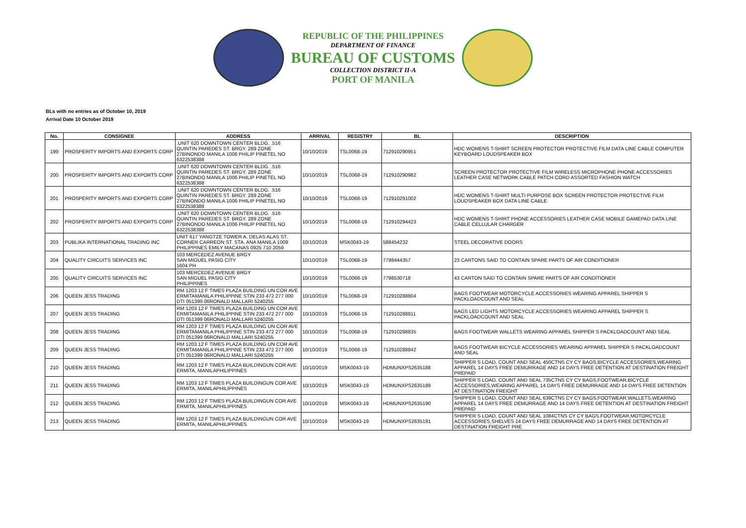REPUBLIC OF THE PHILIPPINES
DEPARTMENT OF FINANCE
BUREAU OF CUSTOMS
COLLECTION DISTRICT II-A
PORT OF MANILA
BLs with no entries as of October 10, 2019
Arrival Date 10 October 2019
| No. | CONSIGNEE | ADDRESS | ARRIVAL | REGISTRY | BL | DESCRIPTION |
| --- | --- | --- | --- | --- | --- | --- |
| 199 | PROSPERITY IMPORTS AND EXPORTS CORP | .UNIT 620 DOWNTOWN CENTER BLDG. .516 QUINTIN PAREDES ST. BRGY. 289 ZONE 27BINONDO MANILA 1006 PHILIP PINETEL NO 6322538388 | 10/10/2019 | TSL0068-19 | 712910290951 | HDC WOMENS T-SHIRT SCREEN PROTECTOR PROTECTIVE FILM DATA LINE CABLE COMPUTER KEYBOARD LOUDSPEAKER BOX |
| 200 | PROSPERITY IMPORTS AND EXPORTS CORP | .UNIT 620 DOWNTOWN CENTER BLDG. .516 QUINTIN PAREDES ST. BRGY. 289 ZONE 27BINONDO MANILA 1006 PHILIP PINETEL NO 6322538388 | 10/10/2019 | TSL0068-19 | 712910290982 | SCREEN PROTECTOR PROTECTIVE FILM WIRELESS MICROPHONE PHONE ACCESSORIES LEATHER CASE NETWORK CABLE PATCH CORD ASSORTED FASHION WATCH |
| 201 | PROSPERITY IMPORTS AND EXPORTS CORP | .UNIT 620 DOWNTOWN CENTER BLDG. .516 QUINTIN PAREDES ST. BRGY. 289 ZONE 27BINONDO MANILA 1006 PHILIP PINETEL NO 6322538388 | 10/10/2019 | TSL0068-19 | 712910291002 | HDC WOMENS T-SHIRT MULTI PURPOSE BOX SCREEN PROTECTOR PROTECTIVE FILM LOUDSPEAKER BOX DATA LINE CABLE |
| 202 | PROSPERITY IMPORTS AND EXPORTS CORP | .UNIT 620 DOWNTOWN CENTER BLDG. .516 QUINTIN PAREDES ST. BRGY. 289 ZONE 27BINONDO MANILA 1006 PHILIP PINETEL NO 6322538388 | 10/10/2019 | TSL0068-19 | 712910294423 | HDC WOMENS T-SHIRT PHONE ACCESSORIES LEATHER CASE MOBILE GAMEPAD DATA LINE CABLE CELLULAR CHARGER |
| 203 | PUBLIKA INTERNATIONAL TRADING INC | UNIT 617 YANGTZE TOWER A. DELAS ALAS ST. CORNER CARREON ST. STA. ANA MANILA 1009 PHILIPPINES EMILY MACANAS 0925 710 2059 | 10/10/2019 | MSK0043-19 | 588454232 | STEEL DECORATIVE DOORS |
| 204 | QUALITY CIRCUITS SERVICES INC | 103 MERCEDEZ AVENUE BRGY SAN MIGUEL PASIG CITY 1604 PH | 10/10/2019 | TSL0068-19 | 7798444357 | 23 CARTONS SAID TO CONTAIN SPARE PARTS OF AIR CONDITIONER |
| 205 | QUALITY CIRCUITS SERVICES INC | 103 MERCEDEZ AVENUE BRGY SAN MIGUEL PASIG CITY PHILIPPINES | 10/10/2019 | TSL0068-19 | 7798530718 | 43 CARTON SAID TO CONTAIN SPARE PARTS OF AIR CONDITIONER |
| 206 | QUEEN JESS TRADING | RM 1203 12 F TIMES PLAZA BUILDING UN COR AVE ERMITAMANILA PHILIPPINE STIN 233 472 277 000 DTI 051399 06RONALD MALLARI 5240255 | 10/10/2019 | TSL0068-19 | 712910288804 | BAGS FOOTWEAR MOTORCYCLE ACCESSORIES WEARING APPAREL SHIPPER S PACKLOADCOUNT AND SEAL |
| 207 | QUEEN JESS TRADING | RM 1203 12 F TIMES PLAZA BUILDING UN COR AVE ERMITAMANILA PHILIPPINE STIN 233 472 277 000 DTI 051399 06RONALD MALLARI 5240255 | 10/10/2019 | TSL0068-19 | 712910288811 | BAGS LED LIGHTS MOTORCYCLE ACCESSORIES WEARING APPAREL SHIPPER S PACKLOADCOUNT AND SEAL |
| 208 | QUEEN JESS TRADING | RM 1203 12 F TIMES PLAZA BUILDING UN COR AVE ERMITAMANILA PHILIPPINE STIN 233 472 277 000 DTI 051399 06RONALD MALLARI 5240255 | 10/10/2019 | TSL0068-19 | 712910288835 | BAGS FOOTWEAR WALLETS WEARING APPAREL SHIPPER S PACKLOADCOUNT AND SEAL |
| 209 | QUEEN JESS TRADING | RM 1203 12 F TIMES PLAZA BUILDING UN COR AVE ERMITAMANILA PHILIPPINE STIN 233 472 277 000 DTI 051399 06RONALD MALLARI 5240255 | 10/10/2019 | TSL0068-19 | 712910288842 | BAGS FOOTWEAR BICYCLE ACCESSORIES WEARING APPAREL SHIPPER S PACKLOADCOUNT AND SEAL |
| 210 | QUEEN JESS TRADING | RM 1203 12 F TIMES PLAZA BUILDINGUN COR AVE ERMITA, MANILAPHILIPPINES | 10/10/2019 | MSK0043-19 | HDMUNXPS2635188 | SHIPPER S LOAD, COUNT AND SEAL 450CTNS CY CY BAGS,BICYCLE ACCESSORIES,WEARING APPAREL 14 DAYS FREE DEMURRAGE AND 14 DAYS FREE DETENTION AT DESTINATION FREIGHT PREPAID |
| 211 | QUEEN JESS TRADING | RM 1203 12 F TIMES PLAZA BUILDINGUN COR AVE ERMITA, MANILAPHILIPPINES | 10/10/2019 | MSK0043-19 | HDMUNXPS2635189 | SHIPPER S LOAD, COUNT AND SEAL 735CTNS CY CY BAGS,FOOTWEAR,BICYCLE ACCESSORIES,WEARING APPAREL 14 DAYS FREE DEMURRAGE AND 14 DAYS FREE DETENTION AT DESTINATION FREIGHT |
| 212 | QUEEN JESS TRADING | RM 1203 12 F TIMES PLAZA BUILDINGUN COR AVE ERMITA, MANILAPHILIPPINES | 10/10/2019 | MSK0043-19 | HDMUNXPS2635190 | SHIPPER S LOAD, COUNT AND SEAL 639CTNS CY CY BAGS,FOOTWEAR,WALLETS,WEARING APPAREL 14 DAYS FREE DEMURRAGE AND 14 DAYS FREE DETENTION AT DESTINATION FREIGHT PREPAID |
| 213 | QUEEN JESS TRADING | RM 1203 12 F TIMES PLAZA BUILDINGUN COR AVE ERMITA, MANILAPHILIPPINES | 10/10/2019 | MSK0043-19 | HDMUNXPS2635191 | SHIPPER S LOAD, COUNT AND SEAL 1084CTNS CY CY BAGS,FOOTWEAR,MOTORCYCLE ACCESSORIES,SHELVES 14 DAYS FREE DEMURRAGE AND 14 DAYS FREE DETENTION AT DESTINATION FREIGHT PRE |